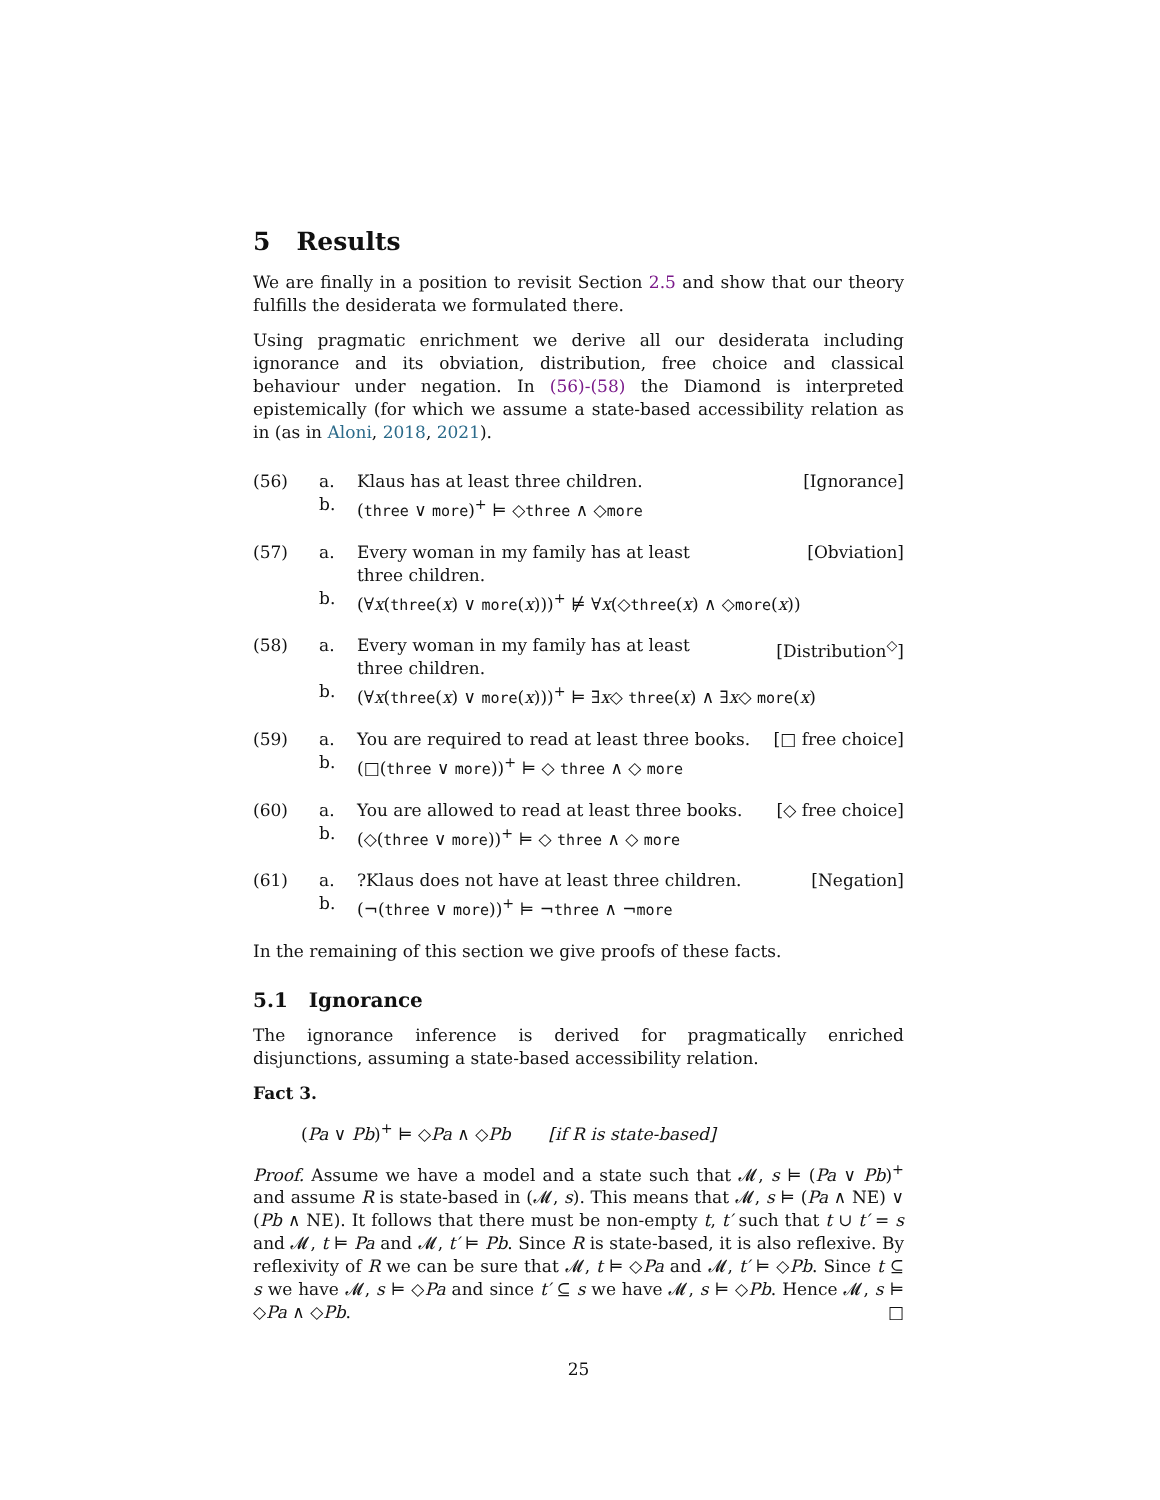5 Results
We are finally in a position to revisit Section 2.5 and show that our theory fulfills the desiderata we formulated there.
Using pragmatic enrichment we derive all our desiderata including ignorance and its obviation, distribution, free choice and classical behaviour under negation. In (56)-(58) the Diamond is interpreted epistemically (for which we assume a state-based accessibility relation as in (as in Aloni, 2018, 2021).
(56) a.
b.
Klaus has at least three children. [Ignorance]
(three ∨ more)<sup>+</sup> ⊨ ◇three ∧ ◇more
(57) a.
b.
Every woman in my family has at least
three children. [Obviation]
(∀x(three(x) ∨ more(x)))<sup>+</sup> ⊭ ∀x(◇three(x) ∧ ◇more(x))
(58) a.
b.
Every woman in my family has at least
three children. [Distribution<sup>◇</sup>]
(∀x(three(x) ∨ more(x)))<sup>+</sup> ⊨ ∃x◇ three(x) ∧ ∃x◇ more(x)
(59) a.
b.
You are required to read at least three books. [□ free choice]
(□(three ∨ more))<sup>+</sup> ⊨ ◇ three ∧ ◇ more
(60) a.
b.
You are allowed to read at least three books. [◇ free choice]
(◇(three ∨ more))<sup>+</sup> ⊨ ◇ three ∧ ◇ more
(61) a.
b.
?Klaus does not have at least three children. [Negation]
(¬(three ∨ more))<sup>+</sup> ⊨ ¬three ∧ ¬more
In the remaining of this section we give proofs of these facts.
5.1 Ignorance
The ignorance inference is derived for pragmatically enriched disjunctions, assuming a state-based accessibility relation.
Fact 3.
(Pa ∨ Pb)<sup>+</sup> ⊨ ◇Pa ∧ ◇Pb [if R is state-based]
Proof. Assume we have a model and a state such that 𝓜, s ⊨ (Pa ∨ Pb)<sup>+</sup> and assume R is state-based in (𝓜, s). This means that 𝓜, s ⊨ (Pa ∧ NE) ∨ (Pb ∧ NE). It follows that there must be non-empty t, t′ such that t ∪ t′ = s and 𝓜, t ⊨ Pa and 𝓜, t′ ⊨ Pb. Since R is state-based, it is also reflexive. By reflexivity of R we can be sure that 𝓜, t ⊨ ◇Pa and 𝓜, t′ ⊨ ◇Pb. Since t ⊆ s we have 𝓜, s ⊨ ◇Pa and since t′ ⊆ s we have 𝓜, s ⊨ ◇Pb. Hence 𝓜, s ⊨ ◇Pa ∧ ◇Pb. □
25